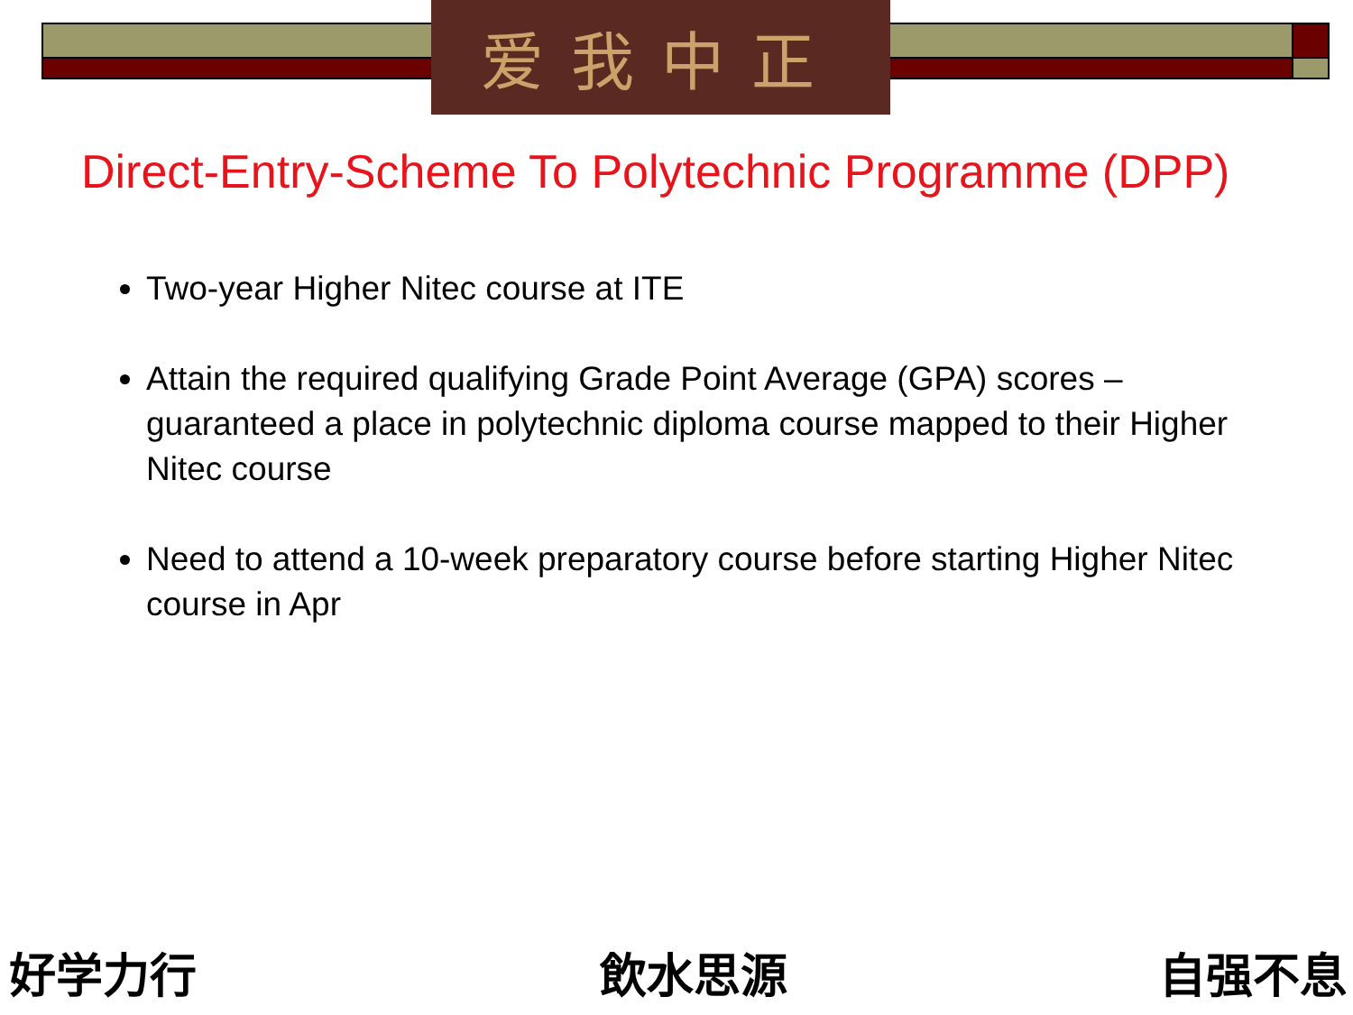爱我中正
Direct-Entry-Scheme To Polytechnic Programme (DPP)
Two-year Higher Nitec course at ITE
Attain the required qualifying Grade Point Average (GPA) scores – guaranteed a place in polytechnic diploma course mapped to their Higher Nitec course
Need to attend a 10-week preparatory course before starting Higher Nitec course in Apr
好学力行 飲水思源 自强不息